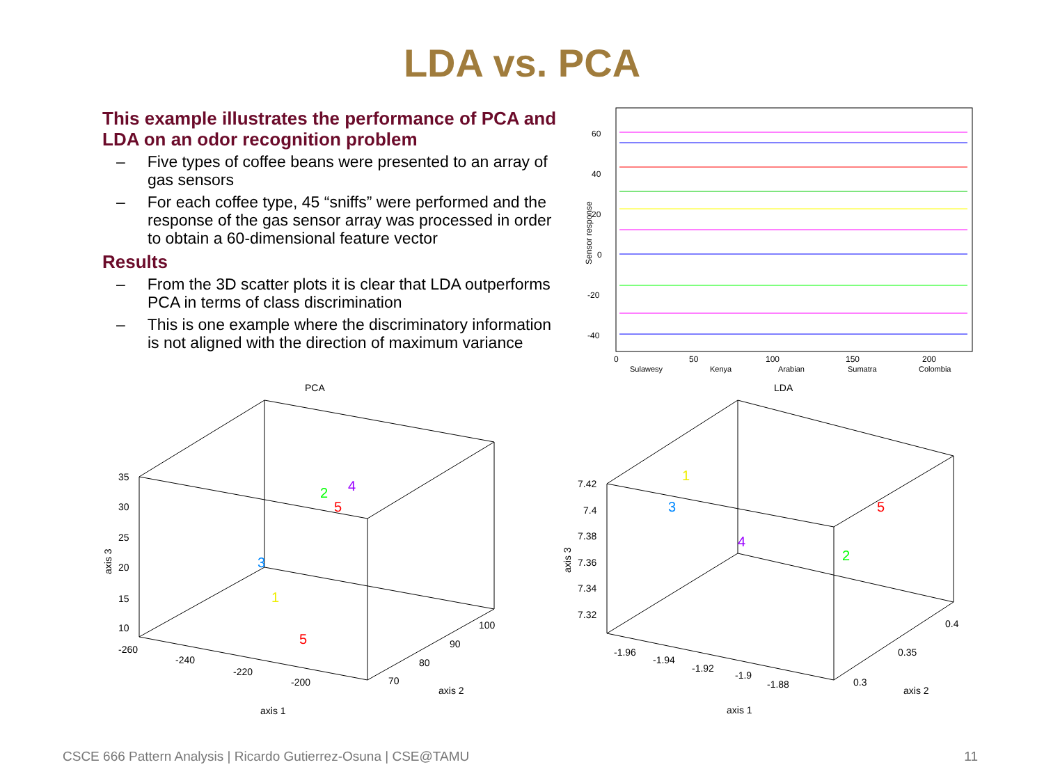LDA vs. PCA
This example illustrates the performance of PCA and LDA on an odor recognition problem
– Five types of coffee beans were presented to an array of gas sensors
– For each coffee type, 45 “sniffs” were performed and the response of the gas sensor array was processed in order to obtain a 60-dimensional feature vector
Results
– From the 3D scatter plots it is clear that LDA outperforms PCA in terms of class discrimination
– This is one example where the discriminatory information is not aligned with the direction of maximum variance
60
40
20
0
-20
-40
Sensor response
0
50
100
150
200
Sulawesy
Kenya
Arabian
Sumatra
Colombia
PCA
35
30
25
20
15
10
-260
-240
-220
-200
70
80
90
100
axis 3
axis 2
axis 1
2
5
4
3
1
5
LDA
7.42
7.4
7.38
7.36
7.34
7.32
-1.96
-1.94
-1.92
-1.9
-1.88
0.3
0.35
0.4
axis 3
axis 2
axis 1
1
3
4
2
5
CSCE 666 Pattern Analysis | Ricardo Gutierrez-Osuna | CSE@TAMU
11